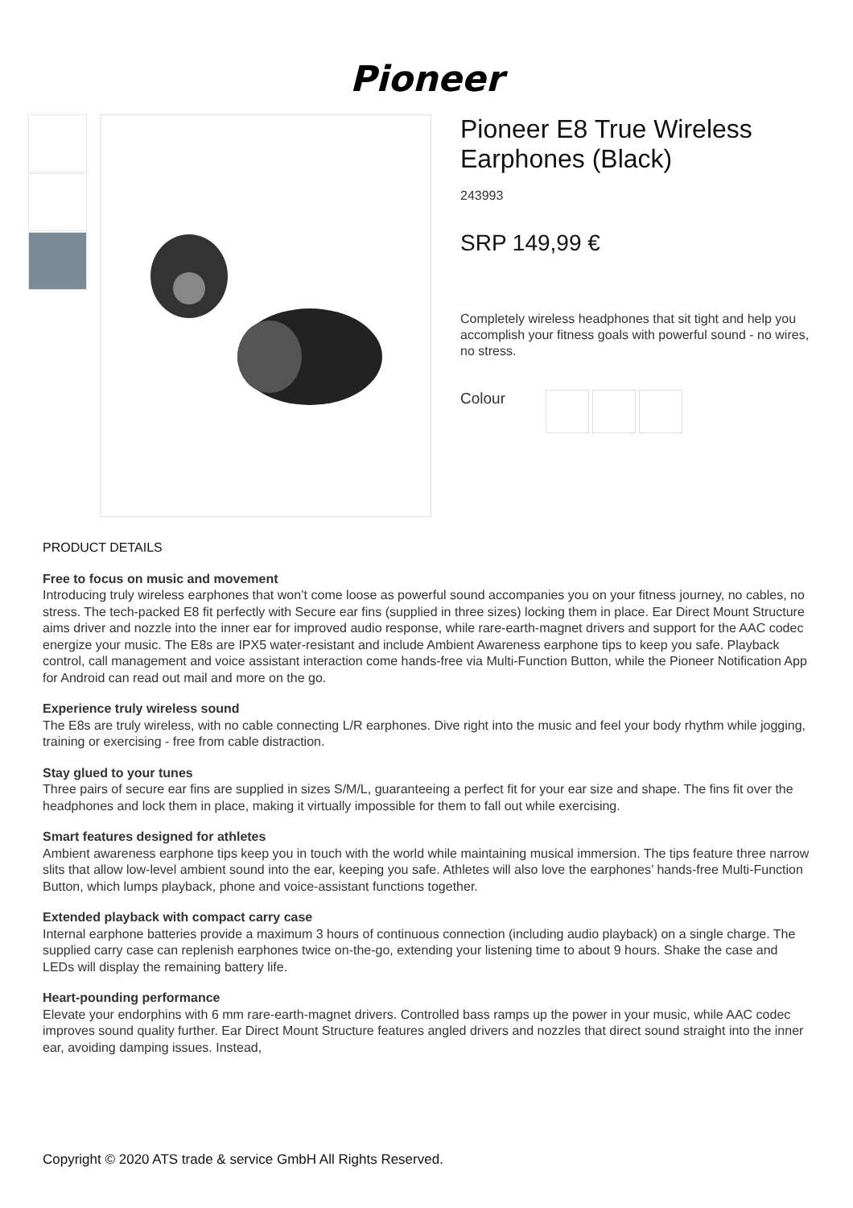Pioneer
Pioneer E8 True Wireless Earphones (Black)
243993
SRP 149,99 €
Completely wireless headphones that sit tight and help you accomplish your fitness goals with powerful sound - no wires, no stress.
Colour
PRODUCT DETAILS
Free to focus on music and movement
Introducing truly wireless earphones that won’t come loose as powerful sound accompanies you on your fitness journey, no cables, no stress. The tech-packed E8 fit perfectly with Secure ear fins (supplied in three sizes) locking them in place. Ear Direct Mount Structure aims driver and nozzle into the inner ear for improved audio response, while rare-earth-magnet drivers and support for the AAC codec energize your music. The E8s are IPX5 water-resistant and include Ambient Awareness earphone tips to keep you safe. Playback control, call management and voice assistant interaction come hands-free via Multi-Function Button, while the Pioneer Notification App for Android can read out mail and more on the go.
Experience truly wireless sound
The E8s are truly wireless, with no cable connecting L/R earphones. Dive right into the music and feel your body rhythm while jogging, training or exercising - free from cable distraction.
Stay glued to your tunes
Three pairs of secure ear fins are supplied in sizes S/M/L, guaranteeing a perfect fit for your ear size and shape. The fins fit over the headphones and lock them in place, making it virtually impossible for them to fall out while exercising.
Smart features designed for athletes
Ambient awareness earphone tips keep you in touch with the world while maintaining musical immersion. The tips feature three narrow slits that allow low-level ambient sound into the ear, keeping you safe. Athletes will also love the earphones’ hands-free Multi-Function Button, which lumps playback, phone and voice-assistant functions together.
Extended playback with compact carry case
Internal earphone batteries provide a maximum 3 hours of continuous connection (including audio playback) on a single charge. The supplied carry case can replenish earphones twice on-the-go, extending your listening time to about 9 hours. Shake the case and LEDs will display the remaining battery life.
Heart-pounding performance
Elevate your endorphins with 6 mm rare-earth-magnet drivers. Controlled bass ramps up the power in your music, while AAC codec improves sound quality further. Ear Direct Mount Structure features angled drivers and nozzles that direct sound straight into the inner ear, avoiding damping issues. Instead,
Copyright © 2020 ATS trade & service GmbH All Rights Reserved.